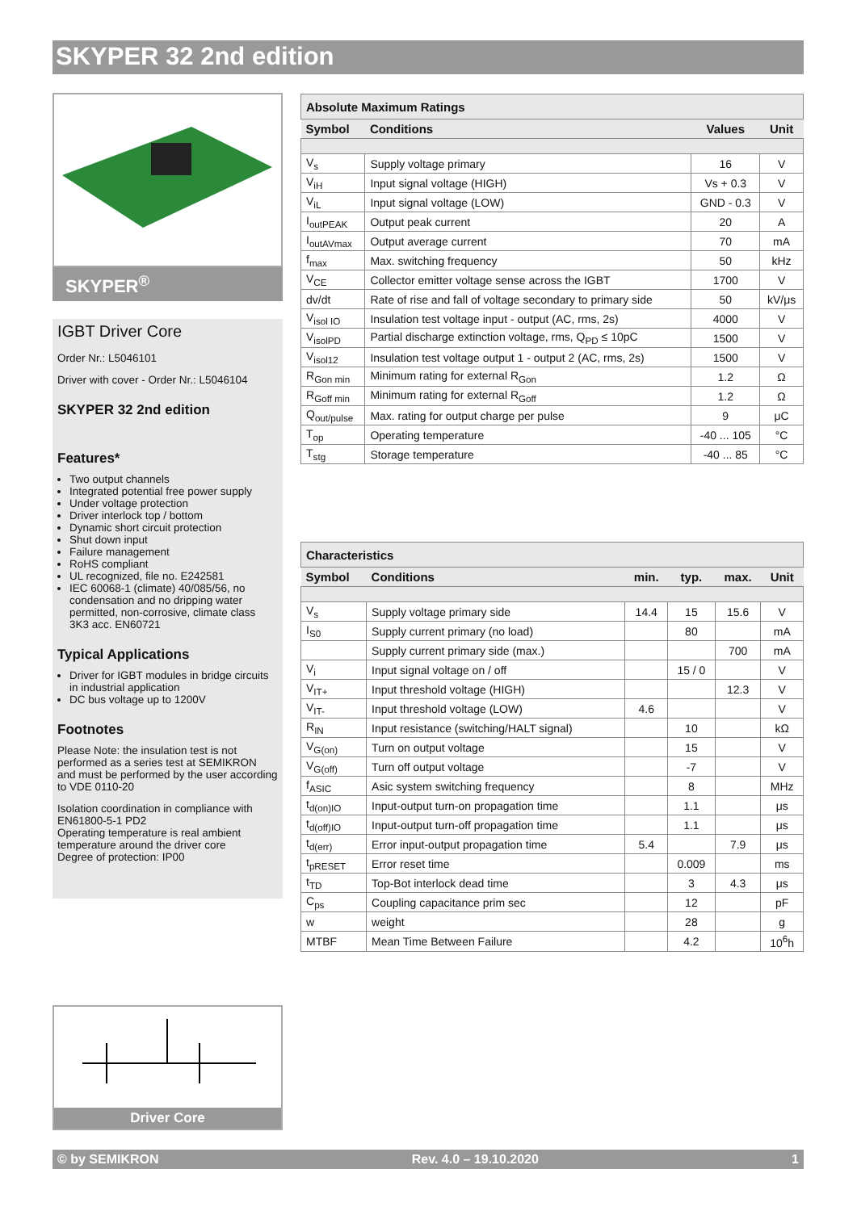SKYPER 32 2nd edition
SKYPER<sup>®</sup>
IGBT Driver Core
Order Nr.: L5046101
Driver with cover - Order Nr.: L5046104
SKYPER 32 2nd edition
Features*
Two output channels
Integrated potential free power supply
Under voltage protection
Driver interlock top / bottom
Dynamic short circuit protection
Shut down input
Failure management
RoHS compliant
UL recognized, file no. E242581
IEC 60068-1 (climate) 40/085/56, no condensation and no dripping water permitted, non-corrosive, climate class 3K3 acc. EN60721
Typical Applications
Driver for IGBT modules in bridge circuits in industrial application
DC bus voltage up to 1200V
Footnotes
Please Note: the insulation test is not performed as a series test at SEMIKRON and must be performed by the user according to VDE 0110-20
Isolation coordination in compliance with EN61800-5-1 PD2
Operating temperature is real ambient temperature around the driver core
Degree of protection: IP00
Driver Core
| Absolute Maximum Ratings | | | |
| Symbol | Conditions | Values | Unit |
| V<sub>s</sub> | Supply voltage primary | 16 | V |
| V<sub>iH</sub> | Input signal voltage (HIGH) | Vs + 0.3 | V |
| V<sub>iL</sub> | Input signal voltage (LOW) | GND - 0.3 | V |
| I<sub>outPEAK</sub> | Output peak current | 20 | A |
| I<sub>outAVmax</sub> | Output average current | 70 | mA |
| f<sub>max</sub> | Max. switching frequency | 50 | kHz |
| V<sub>CE</sub> | Collector emitter voltage sense across the IGBT | 1700 | V |
| dv/dt | Rate of rise and fall of voltage secondary to primary side | 50 | kV/μs |
| V<sub>isol IO</sub> | Insulation test voltage input - output (AC, rms, 2s) | 4000 | V |
| V<sub>isolPD</sub> | Partial discharge extinction voltage, rms, Q<sub>PD</sub> ≤ 10pC | 1500 | V |
| V<sub>isol12</sub> | Insulation test voltage output 1 - output 2 (AC, rms, 2s) | 1500 | V |
| R<sub>Gon min</sub> | Minimum rating for external R<sub>Gon</sub> | 1.2 | Ω |
| R<sub>Goff min</sub> | Minimum rating for external R<sub>Goff</sub> | 1.2 | Ω |
| Q<sub>out/pulse</sub> | Max. rating for output charge per pulse | 9 | μC |
| T<sub>op</sub> | Operating temperature | -40 ... 105 | °C |
| T<sub>stg</sub> | Storage temperature | -40 ... 85 | °C |
| Characteristics | | | | | |
| Symbol | Conditions | min. | typ. | max. | Unit |
| V<sub>s</sub> | Supply voltage primary side | 14.4 | 15 | 15.6 | V |
| I<sub>S0</sub> | Supply current primary (no load) | | 80 | | mA |
| | Supply current primary side (max.) | | | 700 | mA |
| V<sub>i</sub> | Input signal voltage on / off | | 15 / 0 | | V |
| V<sub>IT+</sub> | Input threshold voltage (HIGH) | | | 12.3 | V |
| V<sub>IT-</sub> | Input threshold voltage (LOW) | 4.6 | | | V |
| R<sub>IN</sub> | Input resistance (switching/HALT signal) | | 10 | | kΩ |
| V<sub>G(on)</sub> | Turn on output voltage | | 15 | | V |
| V<sub>G(off)</sub> | Turn off output voltage | | -7 | | V |
| f<sub>ASIC</sub> | Asic system switching frequency | | 8 | | MHz |
| t<sub>d(on)IO</sub> | Input-output turn-on propagation time | | 1.1 | | μs |
| t<sub>d(off)IO</sub> | Input-output turn-off propagation time | | 1.1 | | μs |
| t<sub>d(err)</sub> | Error input-output propagation time | 5.4 | | 7.9 | μs |
| t<sub>pRESET</sub> | Error reset time | | 0.009 | | ms |
| t<sub>TD</sub> | Top-Bot interlock dead time | | 3 | 4.3 | μs |
| C<sub>ps</sub> | Coupling capacitance prim sec | | 12 | | pF |
| w | weight | | 28 | | g |
| MTBF | Mean Time Between Failure | | 4.2 | | 10<sup>6</sup>h |
© by SEMIKRON Rev. 4.0 – 19.10.2020 1